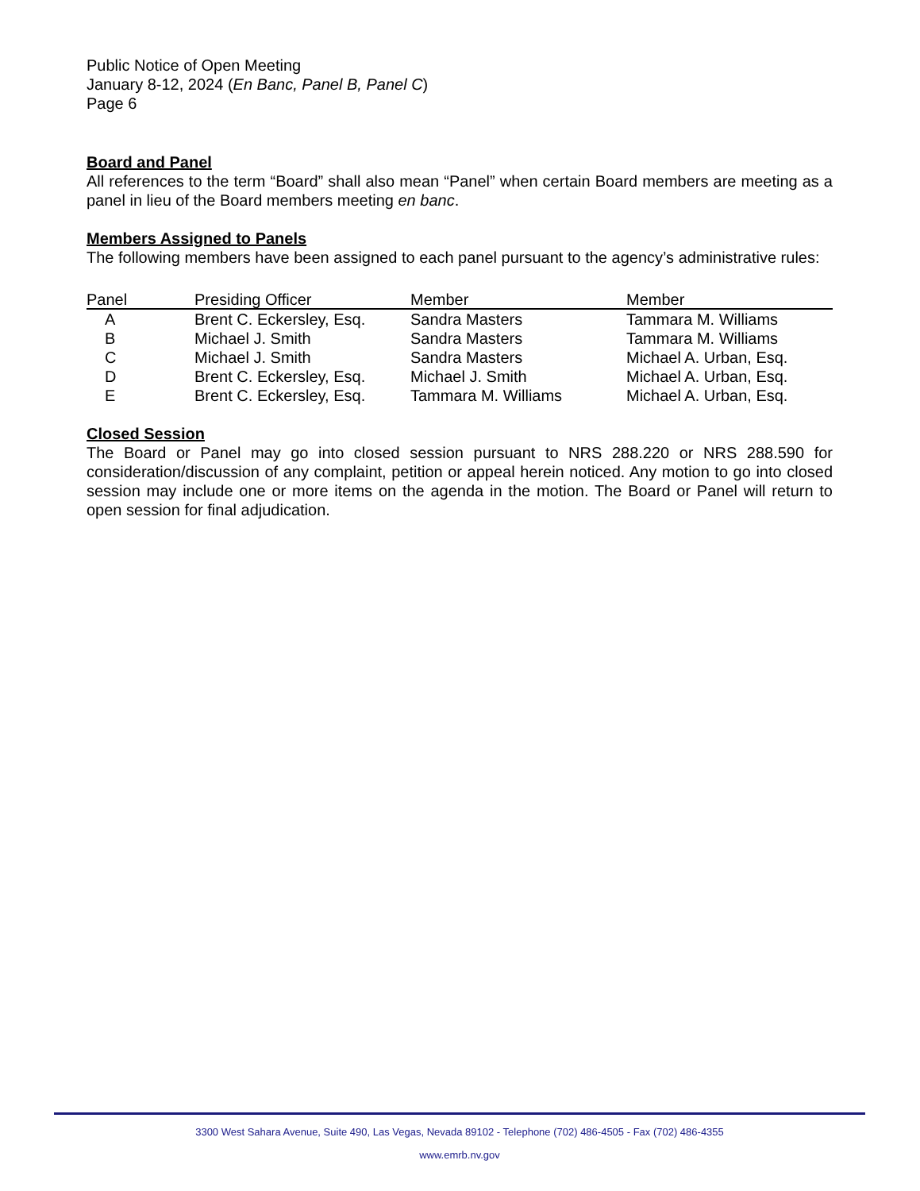Public Notice of Open Meeting
January 8-12, 2024 (En Banc, Panel B, Panel C)
Page 6
Board and Panel
All references to the term “Board” shall also mean “Panel” when certain Board members are meeting as a panel in lieu of the Board members meeting en banc.
Members Assigned to Panels
The following members have been assigned to each panel pursuant to the agency’s administrative rules:
| Panel | Presiding Officer | Member | Member |
| --- | --- | --- | --- |
| A | Brent C. Eckersley, Esq. | Sandra Masters | Tammara M. Williams |
| B | Michael J. Smith | Sandra Masters | Tammara M. Williams |
| C | Michael J. Smith | Sandra Masters | Michael A. Urban, Esq. |
| D | Brent C. Eckersley, Esq. | Michael J. Smith | Michael A. Urban, Esq. |
| E | Brent C. Eckersley, Esq. | Tammara M. Williams | Michael A. Urban, Esq. |
Closed Session
The Board or Panel may go into closed session pursuant to NRS 288.220 or NRS 288.590 for consideration/discussion of any complaint, petition or appeal herein noticed. Any motion to go into closed session may include one or more items on the agenda in the motion. The Board or Panel will return to open session for final adjudication.
3300 West Sahara Avenue, Suite 490, Las Vegas, Nevada 89102 - Telephone (702) 486-4505 - Fax (702) 486-4355
www.emrb.nv.gov